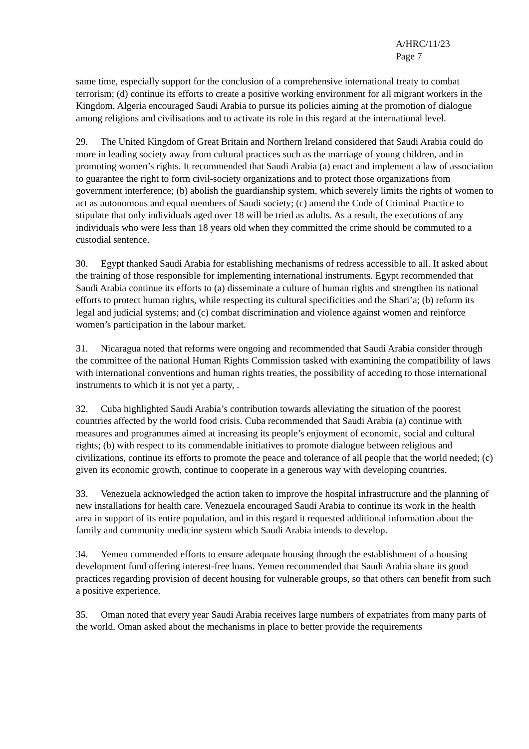A/HRC/11/23
Page 7
same time, especially support for the conclusion of a comprehensive international treaty to combat terrorism; (d) continue its efforts to create a positive working environment for all migrant workers in the Kingdom. Algeria encouraged Saudi Arabia to pursue its policies aiming at the promotion of dialogue among religions and civilisations and to activate its role in this regard at the international level.
29. The United Kingdom of Great Britain and Northern Ireland considered that Saudi Arabia could do more in leading society away from cultural practices such as the marriage of young children, and in promoting women’s rights. It recommended that Saudi Arabia (a) enact and implement a law of association to guarantee the right to form civil-society organizations and to protect those organizations from government interference; (b) abolish the guardianship system, which severely limits the rights of women to act as autonomous and equal members of Saudi society; (c) amend the Code of Criminal Practice to stipulate that only individuals aged over 18 will be tried as adults. As a result, the executions of any individuals who were less than 18 years old when they committed the crime should be commuted to a custodial sentence.
30. Egypt thanked Saudi Arabia for establishing mechanisms of redress accessible to all. It asked about the training of those responsible for implementing international instruments. Egypt recommended that Saudi Arabia continue its efforts to (a) disseminate a culture of human rights and strengthen its national efforts to protect human rights, while respecting its cultural specificities and the Shari’a; (b) reform its legal and judicial systems; and (c) combat discrimination and violence against women and reinforce women’s participation in the labour market.
31. Nicaragua noted that reforms were ongoing and recommended that Saudi Arabia consider through the committee of the national Human Rights Commission tasked with examining the compatibility of laws with international conventions and human rights treaties, the possibility of acceding to those international instruments to which it is not yet a party, .
32. Cuba highlighted Saudi Arabia’s contribution towards alleviating the situation of the poorest countries affected by the world food crisis. Cuba recommended that Saudi Arabia (a) continue with measures and programmes aimed at increasing its people’s enjoyment of economic, social and cultural rights; (b) with respect to its commendable initiatives to promote dialogue between religious and civilizations, continue its efforts to promote the peace and tolerance of all people that the world needed; (c) given its economic growth, continue to cooperate in a generous way with developing countries.
33. Venezuela acknowledged the action taken to improve the hospital infrastructure and the planning of new installations for health care. Venezuela encouraged Saudi Arabia to continue its work in the health area in support of its entire population, and in this regard it requested additional information about the family and community medicine system which Saudi Arabia intends to develop.
34. Yemen commended efforts to ensure adequate housing through the establishment of a housing development fund offering interest-free loans. Yemen recommended that Saudi Arabia share its good practices regarding provision of decent housing for vulnerable groups, so that others can benefit from such a positive experience.
35. Oman noted that every year Saudi Arabia receives large numbers of expatriates from many parts of the world. Oman asked about the mechanisms in place to better provide the requirements